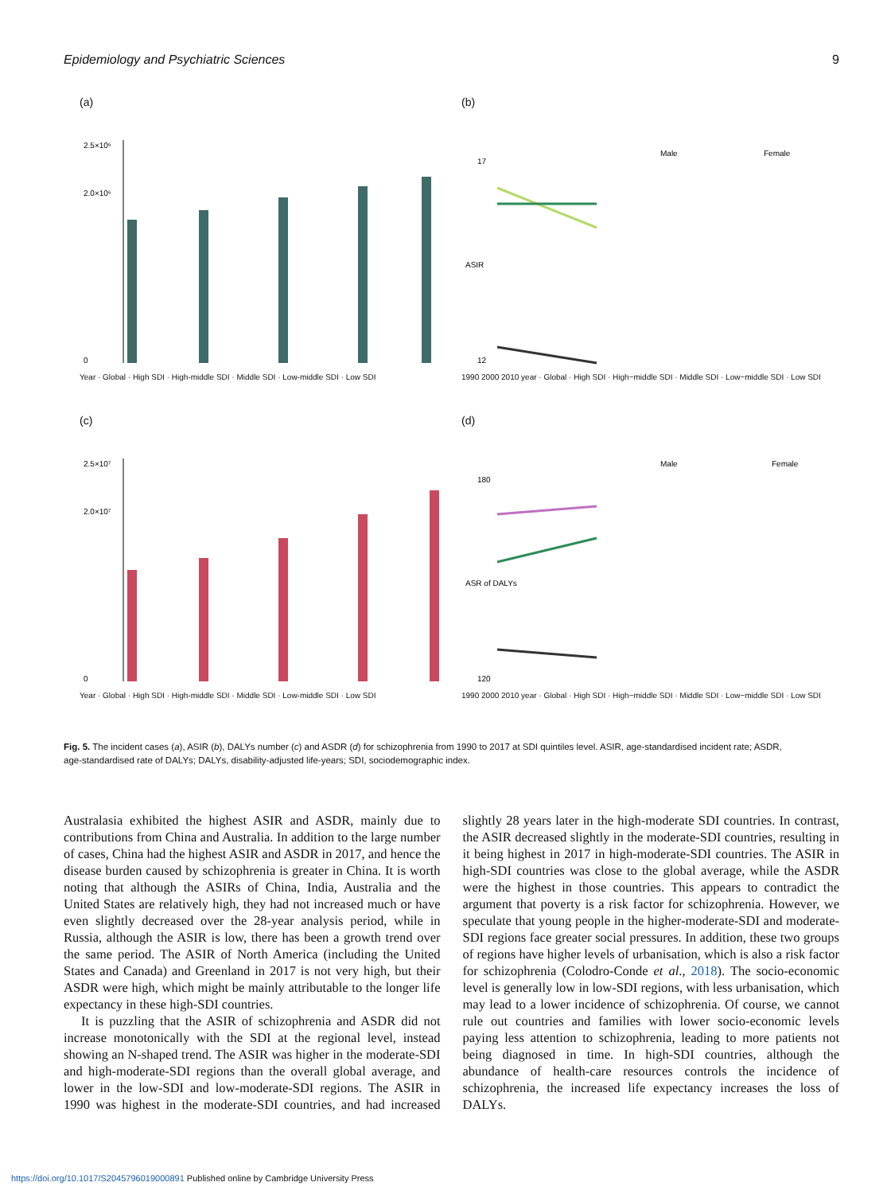Epidemiology and Psychiatric Sciences 9
(a)
2.5×10⁶
2.0×10⁶
0
Year · Global · High SDI · High-middle SDI · Middle SDI · Low-middle SDI · Low SDI
(b)
Male
Female
17
12
ASIR
1990 2000 2010 year · Global · High SDI · High−middle SDI · Middle SDI · Low−middle SDI · Low SDI
(c)
2.5×10⁷
2.0×10⁷
0
Year · Global · High SDI · High-middle SDI · Middle SDI · Low-middle SDI · Low SDI
(d)
Male
Female
180
120
ASR of DALYs
1990 2000 2010 year · Global · High SDI · High−middle SDI · Middle SDI · Low−middle SDI · Low SDI
Fig. 5. The incident cases (a), ASIR (b), DALYs number (c) and ASDR (d) for schizophrenia from 1990 to 2017 at SDI quintiles level. ASIR, age-standardised incident rate; ASDR, age-standardised rate of DALYs; DALYs, disability-adjusted life-years; SDI, sociodemographic index.
Australasia exhibited the highest ASIR and ASDR, mainly due to contributions from China and Australia. In addition to the large number of cases, China had the highest ASIR and ASDR in 2017, and hence the disease burden caused by schizophrenia is greater in China. It is worth noting that although the ASIRs of China, India, Australia and the United States are relatively high, they had not increased much or have even slightly decreased over the 28-year analysis period, while in Russia, although the ASIR is low, there has been a growth trend over the same period. The ASIR of North America (including the United States and Canada) and Greenland in 2017 is not very high, but their ASDR were high, which might be mainly attributable to the longer life expectancy in these high-SDI countries.
It is puzzling that the ASIR of schizophrenia and ASDR did not increase monotonically with the SDI at the regional level, instead showing an N-shaped trend. The ASIR was higher in the moderate-SDI and high-moderate-SDI regions than the overall global average, and lower in the low-SDI and low-moderate-SDI regions. The ASIR in 1990 was highest in the moderate-SDI countries, and had increased slightly 28 years later in the high-moderate SDI countries. In contrast, the ASIR decreased slightly in the moderate-SDI countries, resulting in it being highest in 2017 in high-moderate-SDI countries. The ASIR in high-SDI countries was close to the global average, while the ASDR were the highest in those countries. This appears to contradict the argument that poverty is a risk factor for schizophrenia. However, we speculate that young people in the higher-moderate-SDI and moderate-SDI regions face greater social pressures. In addition, these two groups of regions have higher levels of urbanisation, which is also a risk factor for schizophrenia (Colodro-Conde et al., 2018). The socio-economic level is generally low in low-SDI regions, with less urbanisation, which may lead to a lower incidence of schizophrenia. Of course, we cannot rule out countries and families with lower socio-economic levels paying less attention to schizophrenia, leading to more patients not being diagnosed in time. In high-SDI countries, although the abundance of health-care resources controls the incidence of schizophrenia, the increased life expectancy increases the loss of DALYs.
https://doi.org/10.1017/S2045796019000891 Published online by Cambridge University Press